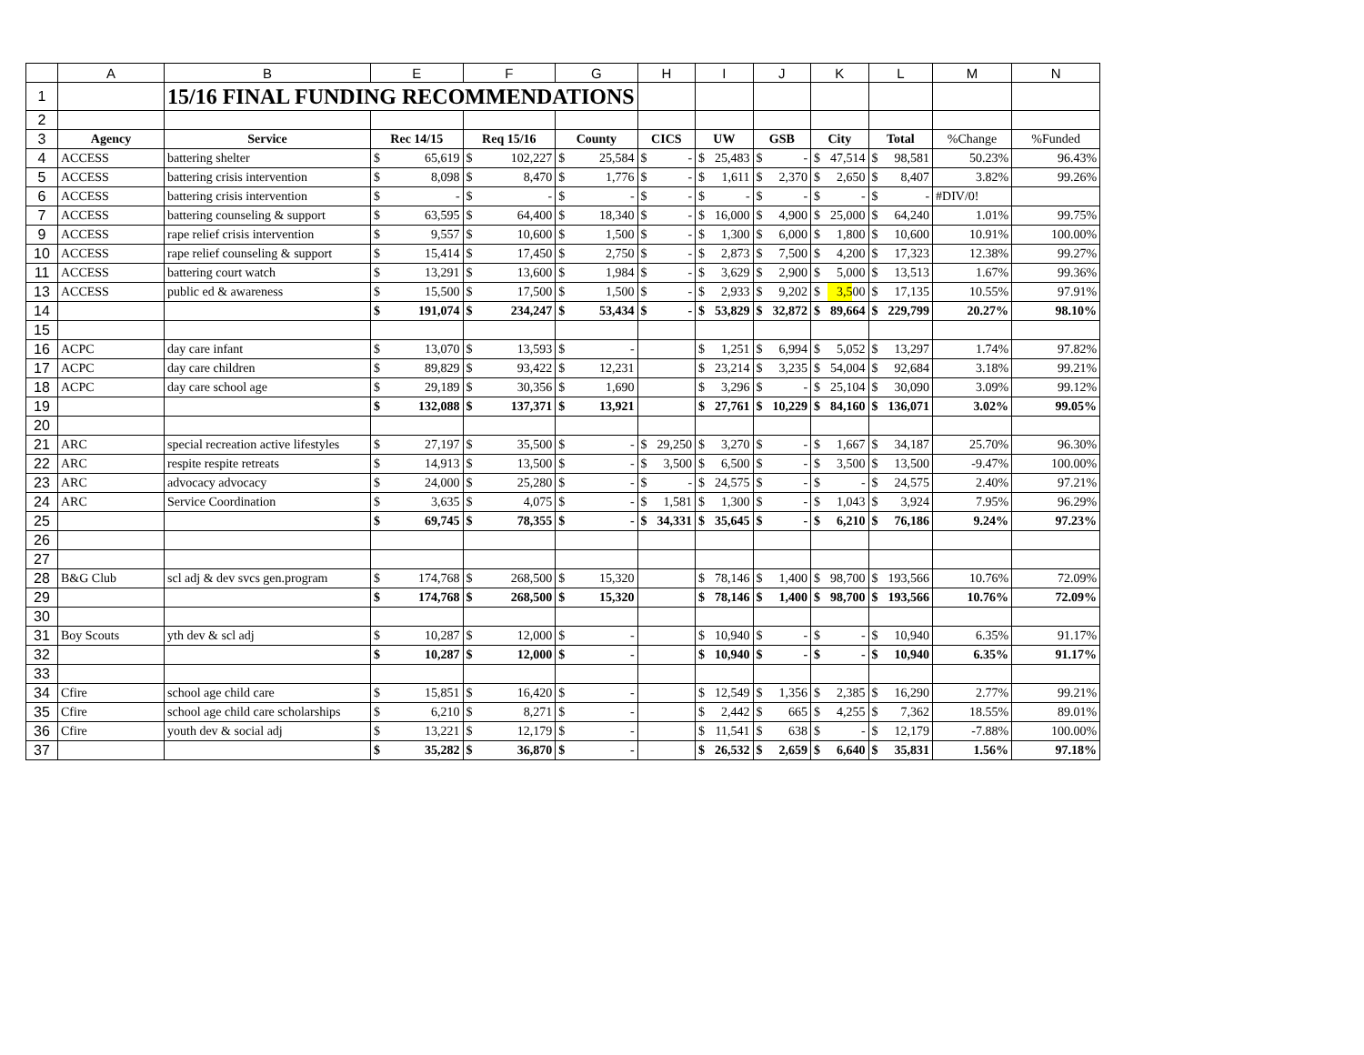| | A | B | E | | F | | G | | H | | I | | J | | K | | L | | M | N |
| 1 | | 15/16 FINAL FUNDING RECOMMENDATIONS | | | | | | | | | | | | | | | | | | |
| 2 | | | | | | | | | | | | | | | | | | | | |
| 3 | Agency | Service | Rec 14/15 | | Req 15/16 | | County | | CICS | | UW | | GSB | | City | | Total | | %Change | %Funded |
| 4 | ACCESS | battering shelter | $ | 65,619 | $ | 102,227 | $ | 25,584 | $ | - | $ | 25,483 | $ | - | $ | 47,514 | $ | 98,581 | 50.23% | 96.43% |
| 5 | ACCESS | battering crisis intervention | $ | 8,098 | $ | 8,470 | $ | 1,776 | $ | - | $ | 1,611 | $ | 2,370 | $ | 2,650 | $ | 8,407 | 3.82% | 99.26% |
| 6 | ACCESS | battering crisis intervention | $ | - | $ | - | $ | - | $ | - | $ | - | $ | - | $ | - | $ | - | #DIV/0! | |
| 7 | ACCESS | battering counseling & support | $ | 63,595 | $ | 64,400 | $ | 18,340 | $ | - | $ | 16,000 | $ | 4,900 | $ | 25,000 | $ | 64,240 | 1.01% | 99.75% |
| 9 | ACCESS | rape relief crisis intervention | $ | 9,557 | $ | 10,600 | $ | 1,500 | $ | - | $ | 1,300 | $ | 6,000 | $ | 1,800 | $ | 10,600 | 10.91% | 100.00% |
| 10 | ACCESS | rape relief counseling & support | $ | 15,414 | $ | 17,450 | $ | 2,750 | $ | - | $ | 2,873 | $ | 7,500 | $ | 4,200 | $ | 17,323 | 12.38% | 99.27% |
| 11 | ACCESS | battering court watch | $ | 13,291 | $ | 13,600 | $ | 1,984 | $ | - | $ | 3,629 | $ | 2,900 | $ | 5,000 | $ | 13,513 | 1.67% | 99.36% |
| 13 | ACCESS | public ed & awareness | $ | 15,500 | $ | 17,500 | $ | 1,500 | $ | - | $ | 2,933 | $ | 9,202 | $ | 3,500 | $ | 17,135 | 10.55% | 97.91% |
| 14 | | | $ | 191,074 | $ | 234,247 | $ | 53,434 | $ | - | $ | 53,829 | $ | 32,872 | $ | 89,664 | $ | 229,799 | 20.27% | 98.10% |
| 15 | | | | | | | | | | | | | | | | | | | | |
| 16 | ACPC | day care infant | $ | 13,070 | $ | 13,593 | $ | - | | | $ | 1,251 | $ | 6,994 | $ | 5,052 | $ | 13,297 | 1.74% | 97.82% |
| 17 | ACPC | day care children | $ | 89,829 | $ | 93,422 | $ | 12,231 | | | $ | 23,214 | $ | 3,235 | $ | 54,004 | $ | 92,684 | 3.18% | 99.21% |
| 18 | ACPC | day care school age | $ | 29,189 | $ | 30,356 | $ | 1,690 | | | $ | 3,296 | $ | - | $ | 25,104 | $ | 30,090 | 3.09% | 99.12% |
| 19 | | | $ | 132,088 | $ | 137,371 | $ | 13,921 | | | $ | 27,761 | $ | 10,229 | $ | 84,160 | $ | 136,071 | 3.02% | 99.05% |
| 20 | | | | | | | | | | | | | | | | | | | | |
| 21 | ARC | special recreation active lifestyles | $ | 27,197 | $ | 35,500 | $ | - | $ | 29,250 | $ | 3,270 | $ | - | $ | 1,667 | $ | 34,187 | 25.70% | 96.30% |
| 22 | ARC | respite respite retreats | $ | 14,913 | $ | 13,500 | $ | - | $ | 3,500 | $ | 6,500 | $ | - | $ | 3,500 | $ | 13,500 | -9.47% | 100.00% |
| 23 | ARC | advocacy advocacy | $ | 24,000 | $ | 25,280 | $ | - | $ | - | $ | 24,575 | $ | - | $ | - | $ | 24,575 | 2.40% | 97.21% |
| 24 | ARC | Service Coordination | $ | 3,635 | $ | 4,075 | $ | - | $ | 1,581 | $ | 1,300 | $ | - | $ | 1,043 | $ | 3,924 | 7.95% | 96.29% |
| 25 | | | $ | 69,745 | $ | 78,355 | $ | - | $ | 34,331 | $ | 35,645 | $ | - | $ | 6,210 | $ | 76,186 | 9.24% | 97.23% |
| 26 | | | | | | | | | | | | | | | | | | | | |
| 27 | | | | | | | | | | | | | | | | | | | | |
| 28 | B&G Club | scl adj & dev svcs gen.program | $ | 174,768 | $ | 268,500 | $ | 15,320 | | | $ | 78,146 | $ | 1,400 | $ | 98,700 | $ | 193,566 | 10.76% | 72.09% |
| 29 | | | $ | 174,768 | $ | 268,500 | $ | 15,320 | | | $ | 78,146 | $ | 1,400 | $ | 98,700 | $ | 193,566 | 10.76% | 72.09% |
| 30 | | | | | | | | | | | | | | | | | | | | |
| 31 | Boy Scouts | yth dev & scl adj | $ | 10,287 | $ | 12,000 | $ | - | | | $ | 10,940 | $ | - | $ | - | $ | 10,940 | 6.35% | 91.17% |
| 32 | | | $ | 10,287 | $ | 12,000 | $ | - | | | $ | 10,940 | $ | - | $ | - | $ | 10,940 | 6.35% | 91.17% |
| 33 | | | | | | | | | | | | | | | | | | | | |
| 34 | Cfire | school age child care | $ | 15,851 | $ | 16,420 | $ | - | | | $ | 12,549 | $ | 1,356 | $ | 2,385 | $ | 16,290 | 2.77% | 99.21% |
| 35 | Cfire | school age child care scholarships | $ | 6,210 | $ | 8,271 | $ | - | | | $ | 2,442 | $ | 665 | $ | 4,255 | $ | 7,362 | 18.55% | 89.01% |
| 36 | Cfire | youth dev & social adj | $ | 13,221 | $ | 12,179 | $ | - | | | $ | 11,541 | $ | 638 | $ | - | $ | 12,179 | -7.88% | 100.00% |
| 37 | | | $ | 35,282 | $ | 36,870 | $ | - | | | $ | 26,532 | $ | 2,659 | $ | 6,640 | $ | 35,831 | 1.56% | 97.18% |